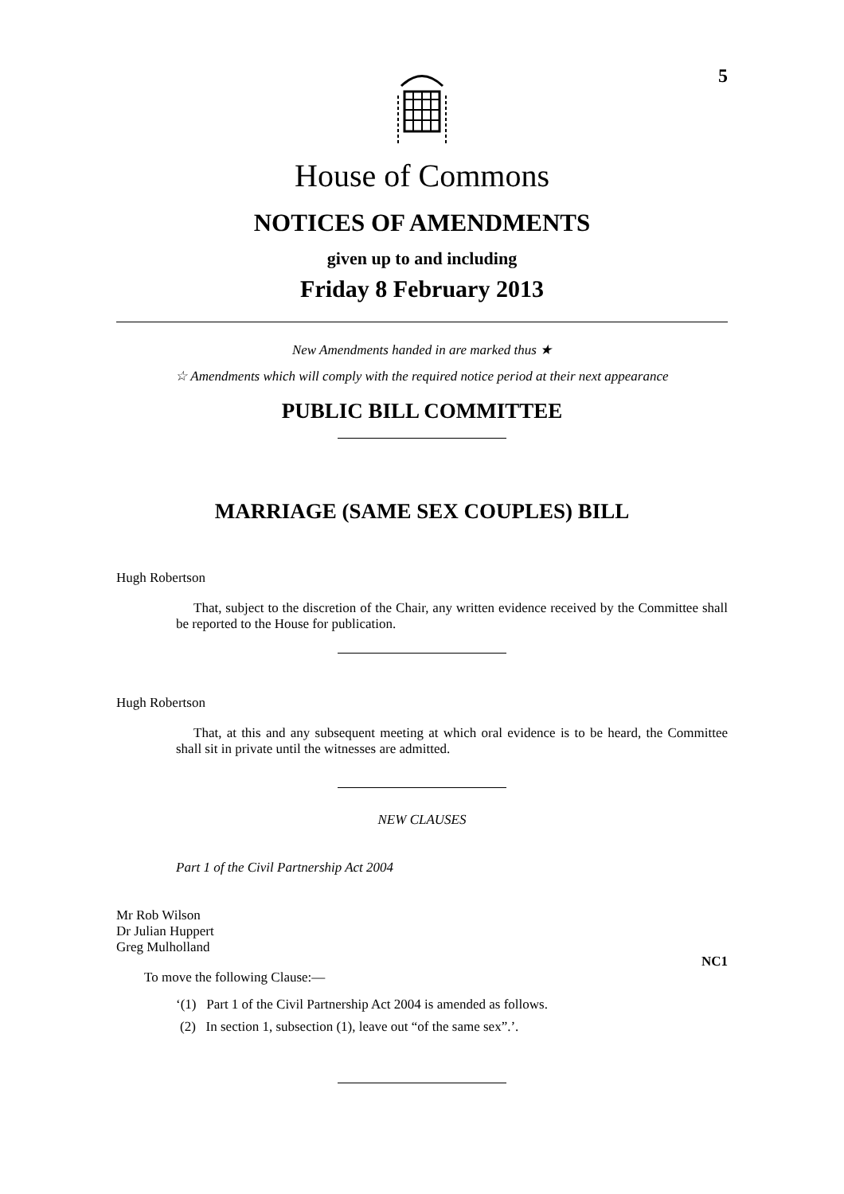5
House of Commons
NOTICES OF AMENDMENTS
given up to and including
Friday 8 February 2013
New Amendments handed in are marked thus ★
☆ Amendments which will comply with the required notice period at their next appearance
PUBLIC BILL COMMITTEE
MARRIAGE (SAME SEX COUPLES) BILL
Hugh Robertson
That, subject to the discretion of the Chair, any written evidence received by the Committee shall be reported to the House for publication.
Hugh Robertson
That, at this and any subsequent meeting at which oral evidence is to be heard, the Committee shall sit in private until the witnesses are admitted.
NEW CLAUSES
Part 1 of the Civil Partnership Act 2004
Mr Rob Wilson
Dr Julian Huppert
Greg Mulholland
NC1
To move the following Clause:—
‘(1) Part 1 of the Civil Partnership Act 2004 is amended as follows.
(2) In section 1, subsection (1), leave out “of the same sex”.’.